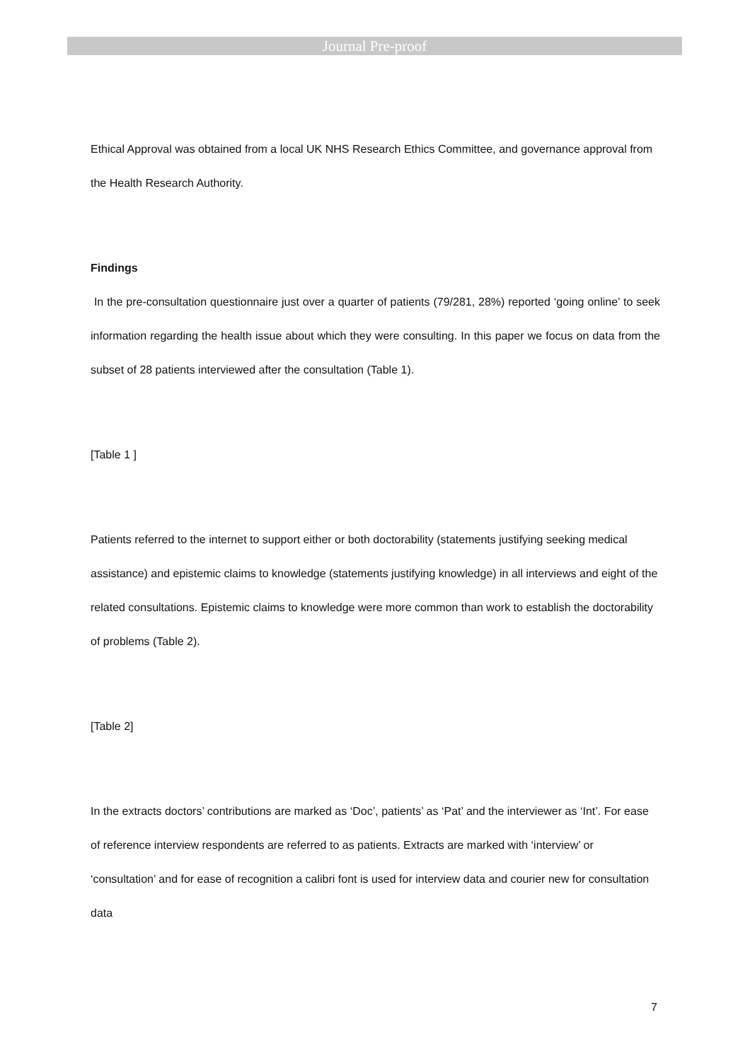Journal Pre-proof
Ethical Approval was obtained from a local UK NHS Research Ethics Committee, and governance approval from the Health Research Authority.
Findings
In the pre-consultation questionnaire just over a quarter of patients (79/281, 28%) reported ‘going online’ to seek information regarding the health issue about which they were consulting. In this paper we focus on data from the subset of 28 patients interviewed after the consultation (Table 1).
[Table 1 ]
Patients referred to the internet to support either or both doctorability (statements justifying seeking medical assistance) and epistemic claims to knowledge (statements justifying knowledge) in all interviews and eight of the related consultations. Epistemic claims to knowledge were more common than work to establish the doctorability of problems (Table 2).
[Table 2]
In the extracts doctors’ contributions are marked as ‘Doc’, patients’ as ‘Pat’ and the interviewer as ‘Int’. For ease of reference interview respondents are referred to as patients. Extracts are marked with ‘interview’ or ‘consultation’ and for ease of recognition a calibri font is used for interview data and courier new for consultation data
7